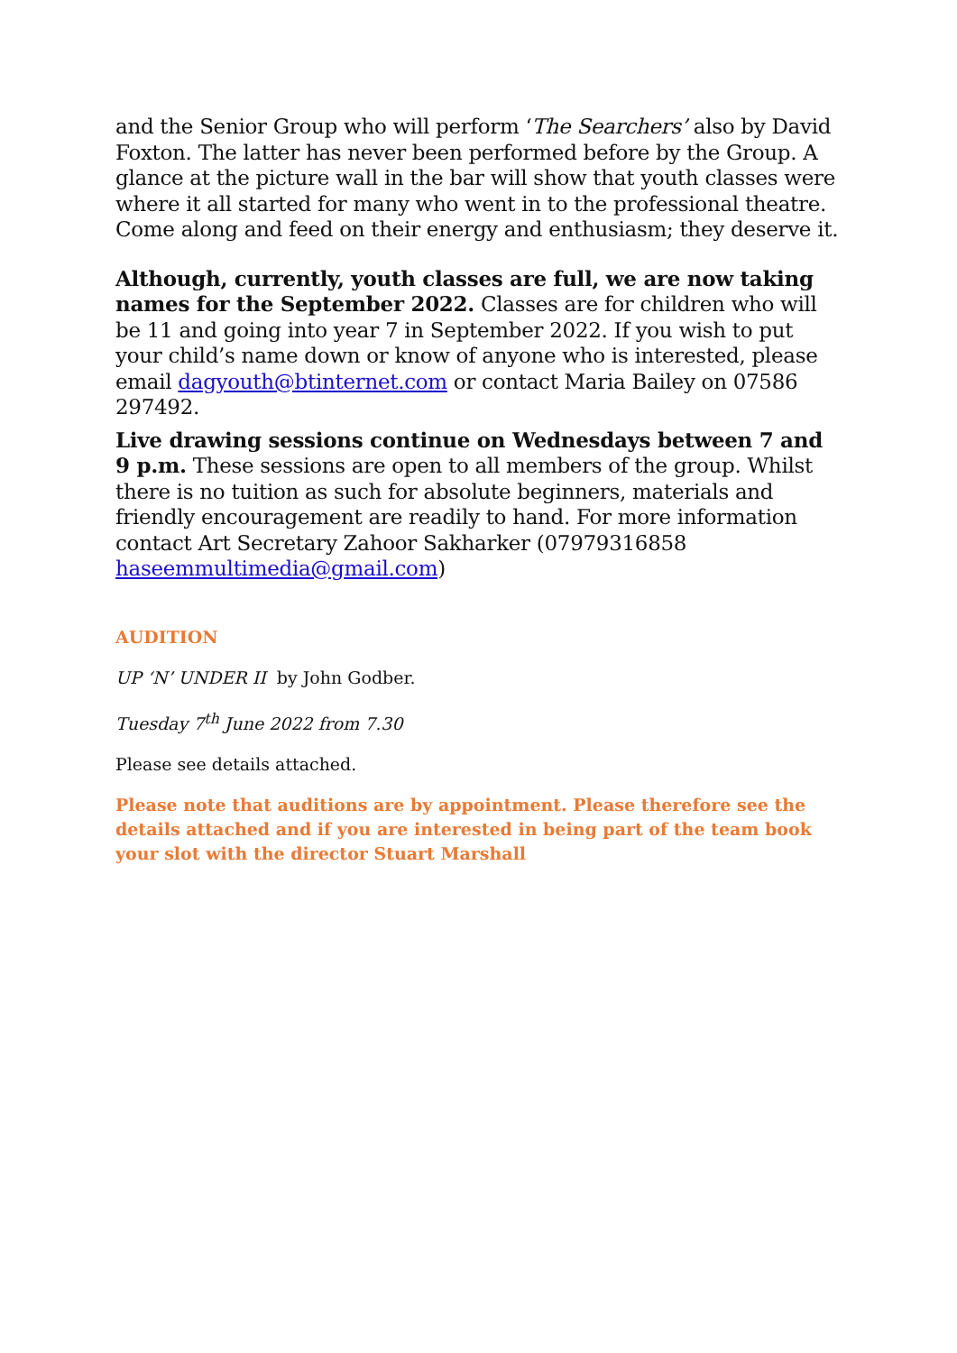and the Senior Group who will perform ‘The Searchers’ also by David Foxton. The latter has never been performed before by the Group. A glance at the picture wall in the bar will show that youth classes were where it all started for many who went in to the professional theatre. Come along and feed on their energy and enthusiasm; they deserve it.
Although, currently, youth classes are full, we are now taking names for the September 2022. Classes are for children who will be 11 and going into year 7 in September 2022. If you wish to put your child’s name down or know of anyone who is interested, please email dagyouth@btinternet.com or contact Maria Bailey on 07586 297492.
Live drawing sessions continue on Wednesdays between 7 and 9 p.m. These sessions are open to all members of the group. Whilst there is no tuition as such for absolute beginners, materials and friendly encouragement are readily to hand. For more information contact Art Secretary Zahoor Sakharker (07979316858 haseemmultimedia@gmail.com)
AUDITION
UP ‘N’ UNDER II by John Godber.
Tuesday 7<sup>th</sup> June 2022 from 7.30
Please see details attached.
Please note that auditions are by appointment. Please therefore see the details attached and if you are interested in being part of the team book your slot with the director Stuart Marshall